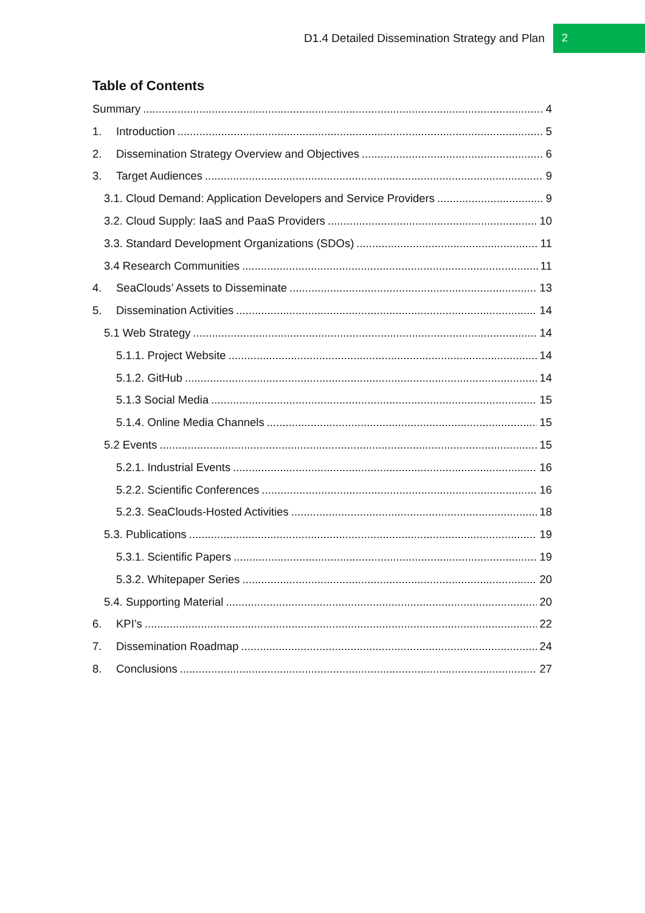D1.4 Detailed Dissemination Strategy and Plan 2
Table of Contents
Summary 4
1. Introduction 5
2. Dissemination Strategy Overview and Objectives 6
3. Target Audiences 9
3.1. Cloud Demand: Application Developers and Service Providers 9
3.2. Cloud Supply: IaaS and PaaS Providers 10
3.3. Standard Development Organizations (SDOs) 11
3.4 Research Communities 11
4. SeaClouds’ Assets to Disseminate 13
5. Dissemination Activities 14
5.1 Web Strategy 14
5.1.1. Project Website 14
5.1.2. GitHub 14
5.1.3 Social Media 15
5.1.4. Online Media Channels 15
5.2 Events 15
5.2.1. Industrial Events 16
5.2.2. Scientific Conferences 16
5.2.3. SeaClouds-Hosted Activities 18
5.3. Publications 19
5.3.1. Scientific Papers 19
5.3.2. Whitepaper Series 20
5.4. Supporting Material 20
6. KPI’s 22
7. Dissemination Roadmap 24
8. Conclusions 27